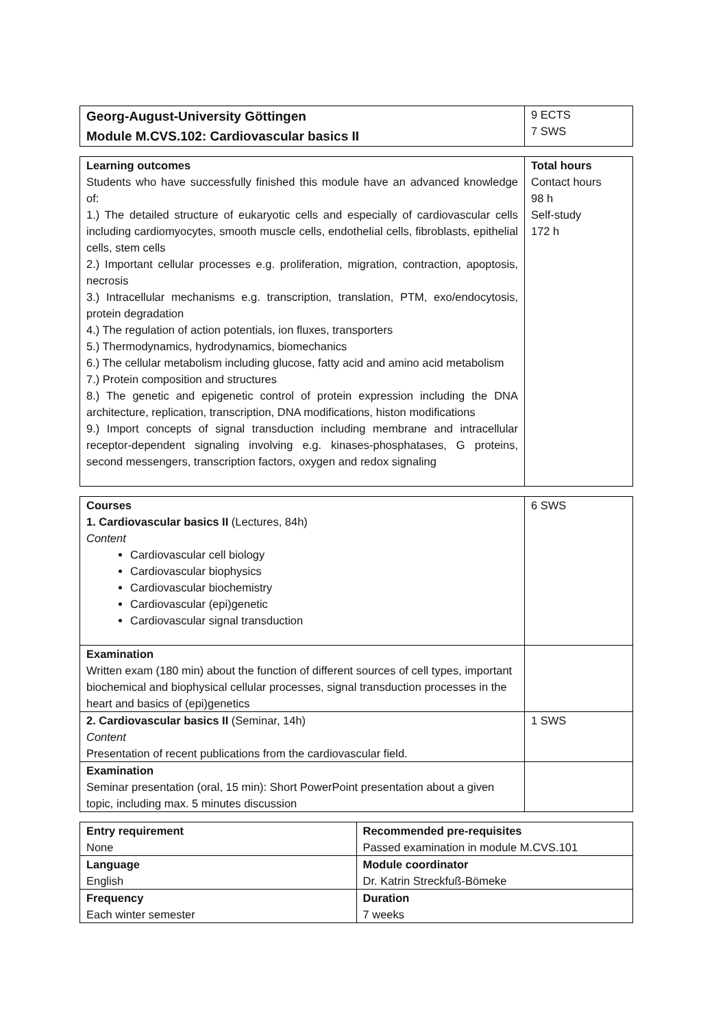| Georg-August-University Göttingen Module M.CVS.102: Cardiovascular basics II | 9 ECTS 7 SWS |
| Learning outcomes Students who have successfully finished this module have an advanced knowledge of: 1.) The detailed structure of eukaryotic cells and especially of cardiovascular cells including cardiomyocytes, smooth muscle cells, endothelial cells, fibroblasts, epithelial cells, stem cells 2.) Important cellular processes e.g. proliferation, migration, contraction, apoptosis, necrosis 3.) Intracellular mechanisms e.g. transcription, translation, PTM, exo/endocytosis, protein degradation 4.) The regulation of action potentials, ion fluxes, transporters 5.) Thermodynamics, hydrodynamics, biomechanics 6.) The cellular metabolism including glucose, fatty acid and amino acid metabolism 7.) Protein composition and structures 8.) The genetic and epigenetic control of protein expression including the DNA architecture, replication, transcription, DNA modifications, histon modifications 9.) Import concepts of signal transduction including membrane and intracellular receptor-dependent signaling involving e.g. kinases-phosphatases, G proteins, second messengers, transcription factors, oxygen and redox signaling | Total hours Contact hours 98 h Self-study 172 h |
| Courses 1. Cardiovascular basics II (Lectures, 84h) Content Cardiovascular cell biology Cardiovascular biophysics Cardiovascular biochemistry Cardiovascular (epi)genetic Cardiovascular signal transduction | 6 SWS |
| Examination Written exam (180 min) about the function of different sources of cell types, important biochemical and biophysical cellular processes, signal transduction processes in the heart and basics of (epi)genetics | |
| 2. Cardiovascular basics II (Seminar, 14h) Content Presentation of recent publications from the cardiovascular field. | 1 SWS |
| Examination Seminar presentation (oral, 15 min): Short PowerPoint presentation about a given topic, including max. 5 minutes discussion | |
| Entry requirement None | Recommended pre-requisites Passed examination in module M.CVS.101 |
| Language English | Module coordinator Dr. Katrin Streckfuß-Bömeke |
| Frequency Each winter semester | Duration 7 weeks |